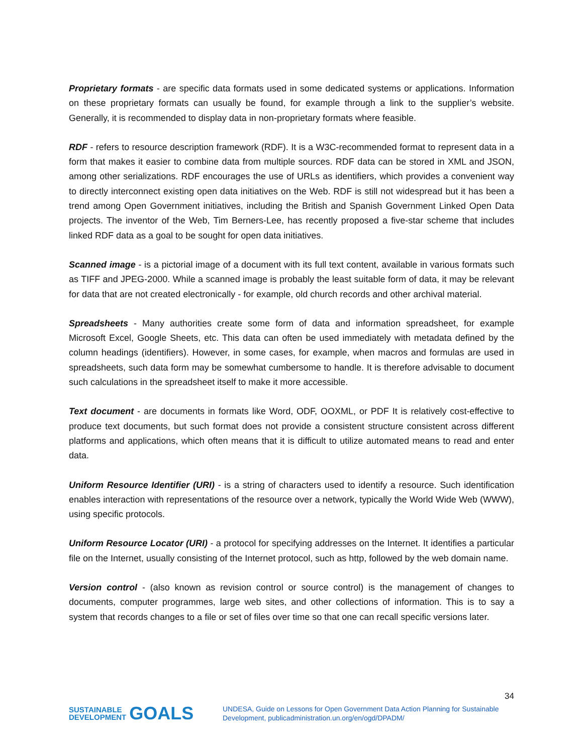Proprietary formats - are specific data formats used in some dedicated systems or applications. Information on these proprietary formats can usually be found, for example through a link to the supplier’s website. Generally, it is recommended to display data in non-proprietary formats where feasible.
RDF - refers to resource description framework (RDF). It is a W3C-recommended format to represent data in a form that makes it easier to combine data from multiple sources. RDF data can be stored in XML and JSON, among other serializations. RDF encourages the use of URLs as identifiers, which provides a convenient way to directly interconnect existing open data initiatives on the Web. RDF is still not widespread but it has been a trend among Open Government initiatives, including the British and Spanish Government Linked Open Data projects. The inventor of the Web, Tim Berners-Lee, has recently proposed a five-star scheme that includes linked RDF data as a goal to be sought for open data initiatives.
Scanned image - is a pictorial image of a document with its full text content, available in various formats such as TIFF and JPEG-2000. While a scanned image is probably the least suitable form of data, it may be relevant for data that are not created electronically - for example, old church records and other archival material.
Spreadsheets - Many authorities create some form of data and information spreadsheet, for example Microsoft Excel, Google Sheets, etc. This data can often be used immediately with metadata defined by the column headings (identifiers). However, in some cases, for example, when macros and formulas are used in spreadsheets, such data form may be somewhat cumbersome to handle. It is therefore advisable to document such calculations in the spreadsheet itself to make it more accessible.
Text document - are documents in formats like Word, ODF, OOXML, or PDF It is relatively cost-effective to produce text documents, but such format does not provide a consistent structure consistent across different platforms and applications, which often means that it is difficult to utilize automated means to read and enter data.
Uniform Resource Identifier (URI) - is a string of characters used to identify a resource. Such identification enables interaction with representations of the resource over a network, typically the World Wide Web (WWW), using specific protocols.
Uniform Resource Locator (URI) - a protocol for specifying addresses on the Internet. It identifies a particular file on the Internet, usually consisting of the Internet protocol, such as http, followed by the web domain name.
Version control - (also known as revision control or source control) is the management of changes to documents, computer programmes, large web sites, and other collections of information. This is to say a system that records changes to a file or set of files over time so that one can recall specific versions later.
34
SUSTAINABLE
DEVELOPMENT GOALS
UNDESA, Guide on Lessons for Open Government Data Action Planning for Sustainable
Development, publicadministration.un.org/en/ogd/DPADM/